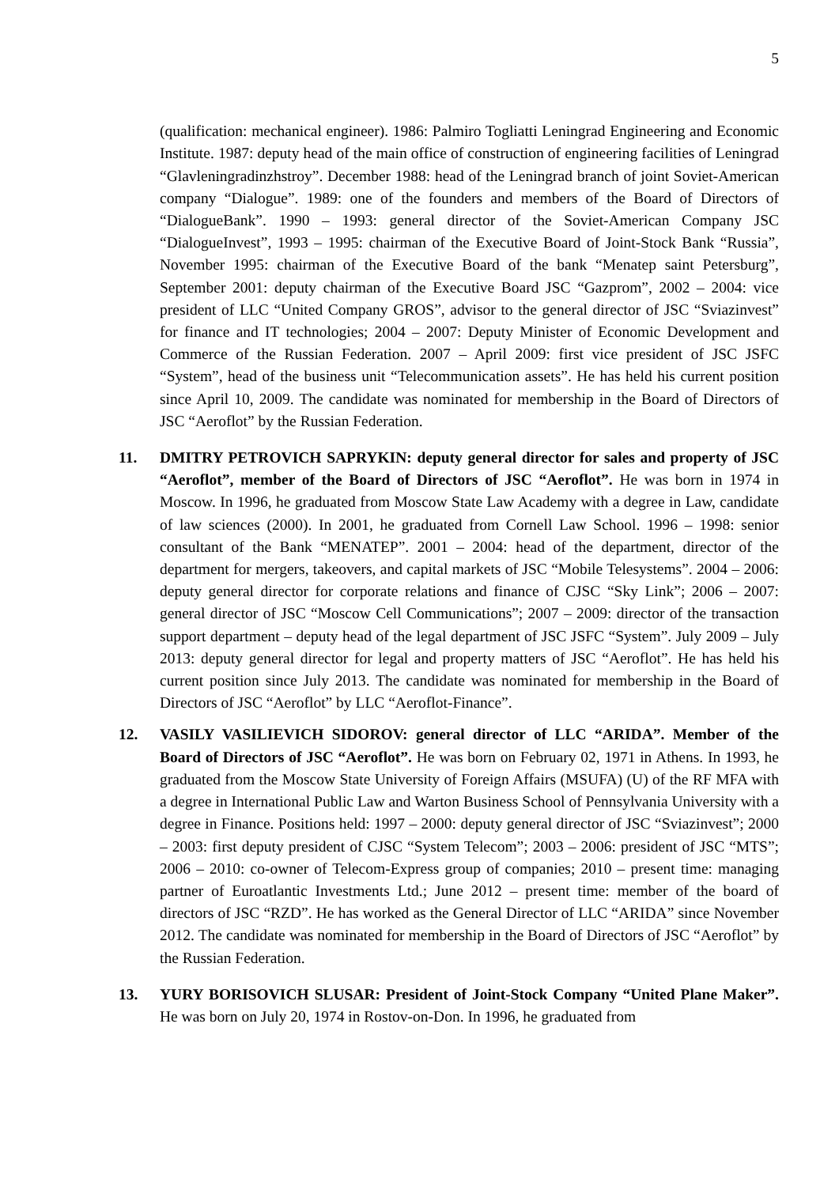5
(qualification: mechanical engineer). 1986: Palmiro Togliatti Leningrad Engineering and Economic Institute. 1987: deputy head of the main office of construction of engineering facilities of Leningrad “Glavleningradinzhstroy”. December 1988: head of the Leningrad branch of joint Soviet-American company “Dialogue”. 1989: one of the founders and members of the Board of Directors of “DialogueBank”. 1990 – 1993: general director of the Soviet-American Company JSC “DialogueInvest”, 1993 – 1995: chairman of the Executive Board of Joint-Stock Bank “Russia”, November 1995: chairman of the Executive Board of the bank “Menatep saint Petersburg”, September 2001: deputy chairman of the Executive Board JSC “Gazprom”, 2002 – 2004: vice president of LLC “United Company GROS”, advisor to the general director of JSC “Sviazinvest” for finance and IT technologies; 2004 – 2007: Deputy Minister of Economic Development and Commerce of the Russian Federation. 2007 – April 2009: first vice president of JSC JSFC “System”, head of the business unit “Telecommunication assets”. He has held his current position since April 10, 2009. The candidate was nominated for membership in the Board of Directors of JSC “Aeroflot” by the Russian Federation.
11. DMITRY PETROVICH SAPRYKIN: deputy general director for sales and property of JSC “Aeroflot”, member of the Board of Directors of JSC “Aeroflot”. He was born in 1974 in Moscow. In 1996, he graduated from Moscow State Law Academy with a degree in Law, candidate of law sciences (2000). In 2001, he graduated from Cornell Law School. 1996 – 1998: senior consultant of the Bank “MENATEP”. 2001 – 2004: head of the department, director of the department for mergers, takeovers, and capital markets of JSC “Mobile Telesystems”. 2004 – 2006: deputy general director for corporate relations and finance of CJSC “Sky Link”; 2006 – 2007: general director of JSC “Moscow Cell Communications”; 2007 – 2009: director of the transaction support department – deputy head of the legal department of JSC JSFC “System”. July 2009 – July 2013: deputy general director for legal and property matters of JSC “Aeroflot”. He has held his current position since July 2013. The candidate was nominated for membership in the Board of Directors of JSC “Aeroflot” by LLC “Aeroflot-Finance”.
12. VASILY VASILIEVICH SIDOROV: general director of LLC “ARIDA”. Member of the Board of Directors of JSC “Aeroflot”. He was born on February 02, 1971 in Athens. In 1993, he graduated from the Moscow State University of Foreign Affairs (MSUFA) (U) of the RF MFA with a degree in International Public Law and Warton Business School of Pennsylvania University with a degree in Finance. Positions held: 1997 – 2000: deputy general director of JSC “Sviazinvest”; 2000 – 2003: first deputy president of CJSC “System Telecom”; 2003 – 2006: president of JSC “MTS”; 2006 – 2010: co-owner of Telecom-Express group of companies; 2010 – present time: managing partner of Euroatlantic Investments Ltd.; June 2012 – present time: member of the board of directors of JSC “RZD”. He has worked as the General Director of LLC “ARIDA” since November 2012. The candidate was nominated for membership in the Board of Directors of JSC “Aeroflot” by the Russian Federation.
13. YURY BORISOVICH SLUSAR: President of Joint-Stock Company “United Plane Maker”. He was born on July 20, 1974 in Rostov-on-Don. In 1996, he graduated from